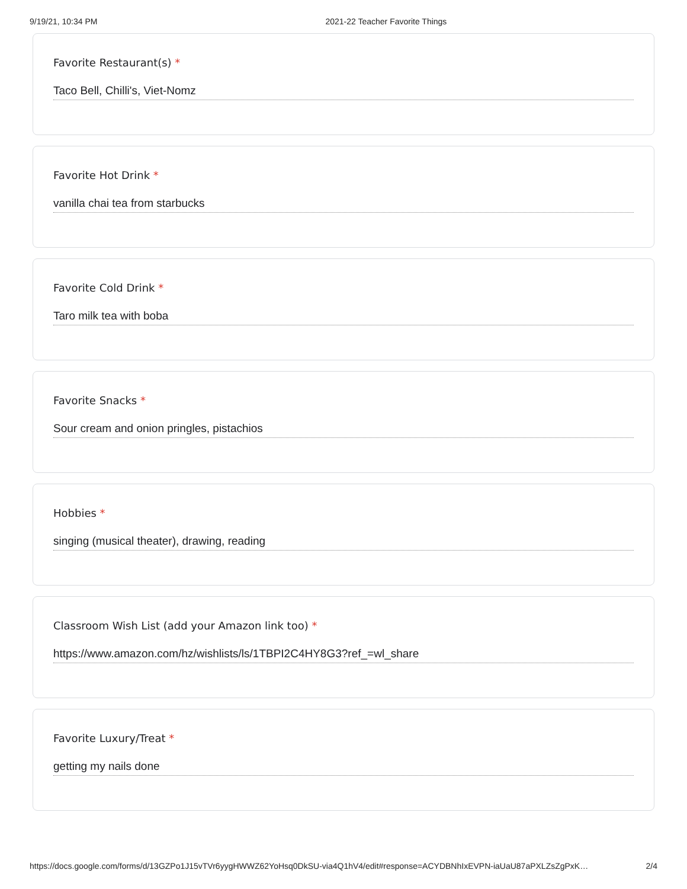9/19/21, 10:34 PM 2021-22 Teacher Favorite Things
Favorite Restaurant(s) *
Taco Bell, Chilli's, Viet-Nomz
Favorite Hot Drink *
vanilla chai tea from starbucks
Favorite Cold Drink *
Taro milk tea with boba
Favorite Snacks *
Sour cream and onion pringles, pistachios
Hobbies *
singing (musical theater), drawing, reading
Classroom Wish List (add your Amazon link too) *
https://www.amazon.com/hz/wishlists/ls/1TBPI2C4HY8G3?ref_=wl_share
Favorite Luxury/Treat *
getting my nails done
https://docs.google.com/forms/d/13GZPo1J15vTVr6yygHWWZ62YoHsq0DkSU-via4Q1hV4/edit#response=ACYDBNhIxEVPN-iaUaU87aPXLZsZgPxK… 2/4